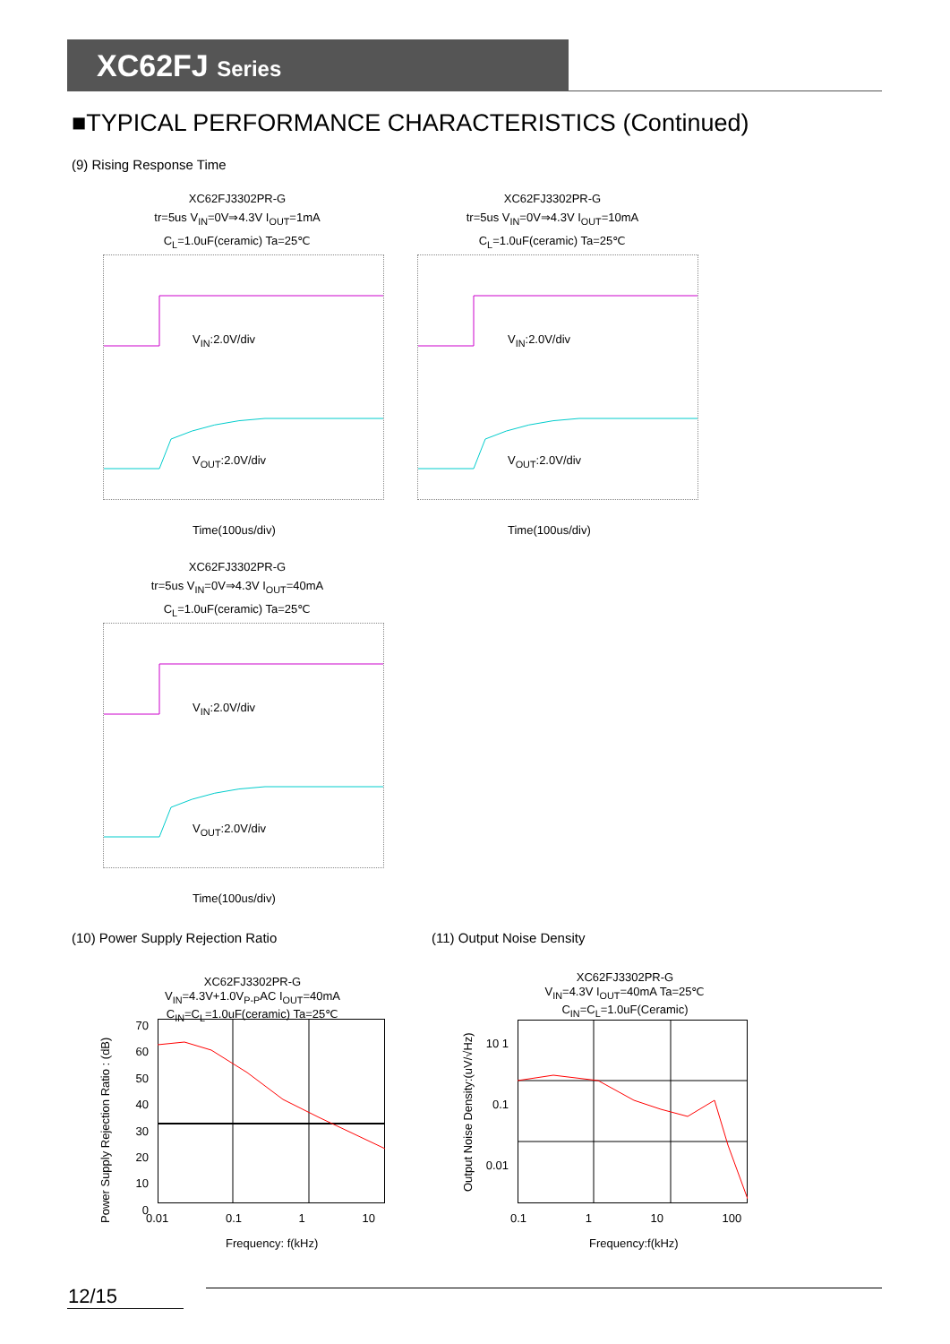XC62FJ Series
■TYPICAL PERFORMANCE CHARACTERISTICS (Continued)
(9) Rising Response Time
XC62FJ3302PR-G
tr=5us V<sub>IN</sub>=0V⇒4.3V I<sub>OUT</sub>=1mA
C<sub>L</sub>=1.0uF(ceramic) Ta=25℃
V<sub>IN</sub>:2.0V/div
V<sub>OUT</sub>:2.0V/div
Time(100us/div)
XC62FJ3302PR-G
tr=5us V<sub>IN</sub>=0V⇒4.3V I<sub>OUT</sub>=10mA
C<sub>L</sub>=1.0uF(ceramic) Ta=25℃
V<sub>IN</sub>:2.0V/div
V<sub>OUT</sub>:2.0V/div
Time(100us/div)
XC62FJ3302PR-G
tr=5us V<sub>IN</sub>=0V⇒4.3V I<sub>OUT</sub>=40mA
C<sub>L</sub>=1.0uF(ceramic) Ta=25℃
V<sub>IN</sub>:2.0V/div
V<sub>OUT</sub>:2.0V/div
Time(100us/div)
(10) Power Supply Rejection Ratio
(11) Output Noise Density
XC62FJ3302PR-G
V<sub>IN</sub>=4.3V+1.0V<sub>P-P</sub>AC I<sub>OUT</sub>=40mA
C<sub>IN</sub>=C<sub>L</sub>=1.0uF(ceramic) Ta=25℃
70 60 50 40 30 20 10 0
0.01 0.1 1 10
Frequency: f(kHz)
Power Supply Rejection Ratio : (dB)
XC62FJ3302PR-G
V<sub>IN</sub>=4.3V I<sub>OUT</sub>=40mA Ta=25℃
C<sub>IN</sub>=C<sub>L</sub>=1.0uF(Ceramic)
10 1 0.1 0.01
0.1 1 10 100
Frequency:f(kHz)
Output Noise Density:(uV/√Hz)
12/15